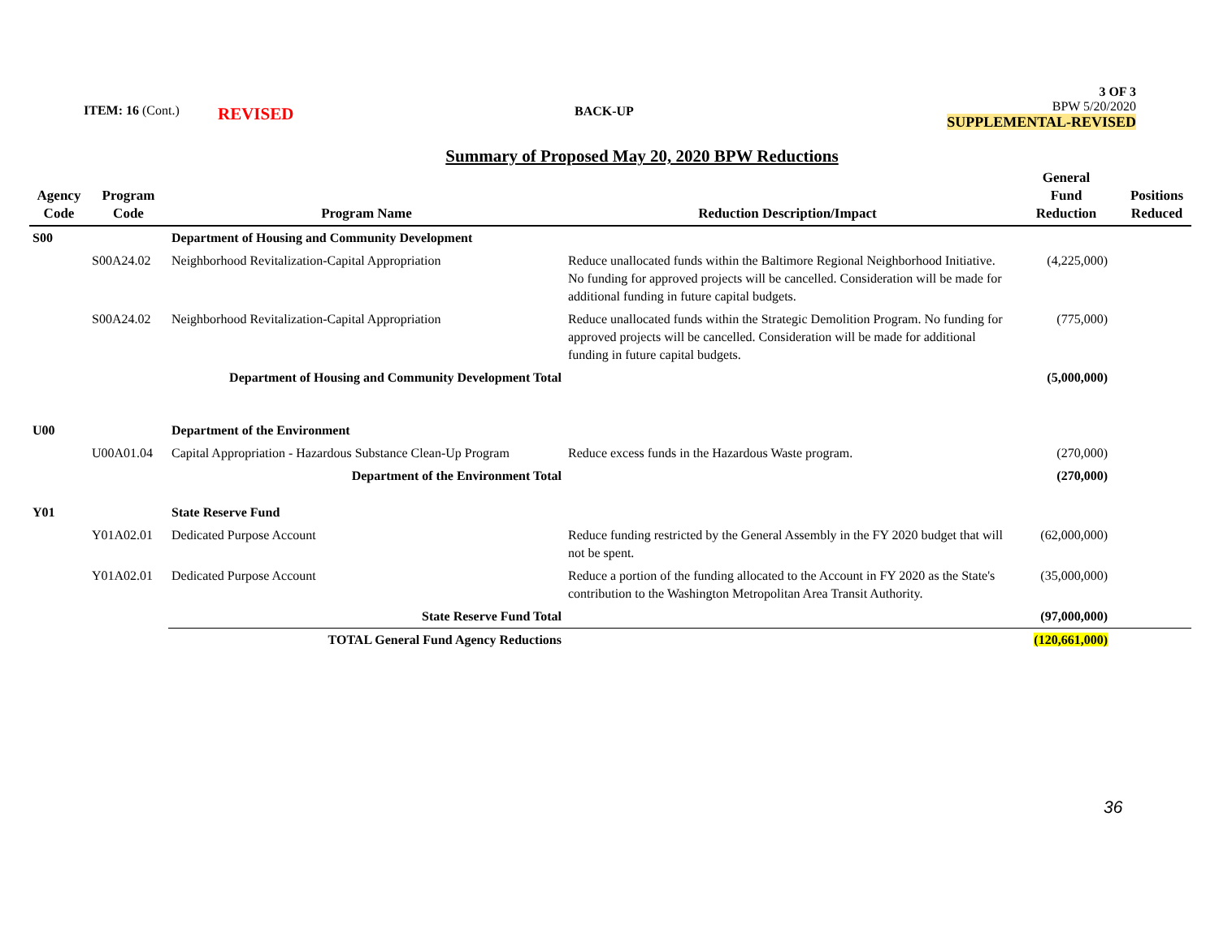ITEM: 16 (Cont.) REVISED BACK-UP
3 OF 3
BPW 5/20/2020
SUPPLEMENTAL-REVISED
Summary of Proposed May 20, 2020 BPW Reductions
| Agency Code | Program Code | Program Name | Reduction Description/Impact | General Fund Reduction | Positions Reduced |
| --- | --- | --- | --- | --- | --- |
| S00 | | Department of Housing and Community Development | | | |
| | S00A24.02 | Neighborhood Revitalization-Capital Appropriation | Reduce unallocated funds within the Baltimore Regional Neighborhood Initiative. No funding for approved projects will be cancelled. Consideration will be made for additional funding in future capital budgets. | (4,225,000) | |
| | S00A24.02 | Neighborhood Revitalization-Capital Appropriation | Reduce unallocated funds within the Strategic Demolition Program. No funding for approved projects will be cancelled. Consideration will be made for additional funding in future capital budgets. | (775,000) | |
| | | Department of Housing and Community Development Total | | (5,000,000) | |
| U00 | | Department of the Environment | | | |
| | U00A01.04 | Capital Appropriation - Hazardous Substance Clean-Up Program | Reduce excess funds in the Hazardous Waste program. | (270,000) | |
| | | Department of the Environment Total | | (270,000) | |
| Y01 | | State Reserve Fund | | | |
| | Y01A02.01 | Dedicated Purpose Account | Reduce funding restricted by the General Assembly in the FY 2020 budget that will not be spent. | (62,000,000) | |
| | Y01A02.01 | Dedicated Purpose Account | Reduce a portion of the funding allocated to the Account in FY 2020 as the State's contribution to the Washington Metropolitan Area Transit Authority. | (35,000,000) | |
| | | State Reserve Fund Total | | (97,000,000) | |
| | | TOTAL General Fund Agency Reductions | | (120,661,000) | |
36